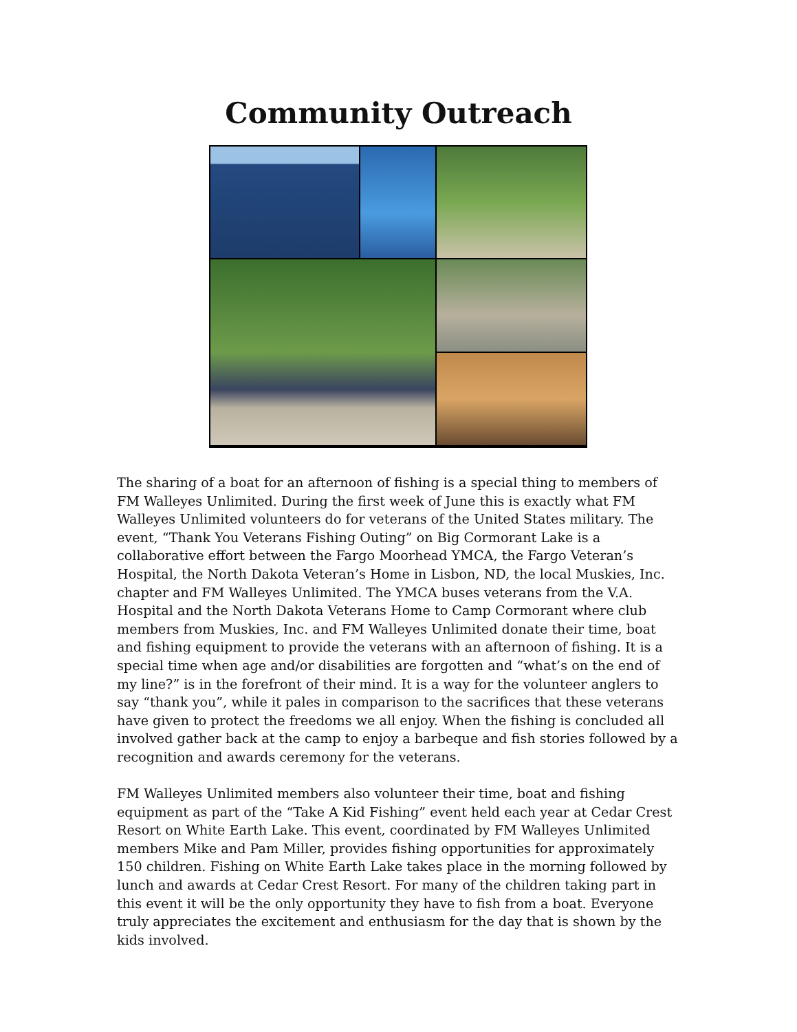Community Outreach
The sharing of a boat for an afternoon of fishing is a special thing to members of FM Walleyes Unlimited. During the first week of June this is exactly what FM Walleyes Unlimited volunteers do for veterans of the United States military. The event, “Thank You Veterans Fishing Outing” on Big Cormorant Lake is a collaborative effort between the Fargo Moorhead YMCA, the Fargo Veteran’s Hospital, the North Dakota Veteran’s Home in Lisbon, ND, the local Muskies, Inc. chapter and FM Walleyes Unlimited. The YMCA buses veterans from the V.A. Hospital and the North Dakota Veterans Home to Camp Cormorant where club members from Muskies, Inc. and FM Walleyes Unlimited donate their time, boat and fishing equipment to provide the veterans with an afternoon of fishing. It is a special time when age and/or disabilities are forgotten and “what’s on the end of my line?” is in the forefront of their mind. It is a way for the volunteer anglers to say “thank you”, while it pales in comparison to the sacrifices that these veterans have given to protect the freedoms we all enjoy. When the fishing is concluded all involved gather back at the camp to enjoy a barbeque and fish stories followed by a recognition and awards ceremony for the veterans.
FM Walleyes Unlimited members also volunteer their time, boat and fishing equipment as part of the “Take A Kid Fishing” event held each year at Cedar Crest Resort on White Earth Lake. This event, coordinated by FM Walleyes Unlimited members Mike and Pam Miller, provides fishing opportunities for approximately 150 children. Fishing on White Earth Lake takes place in the morning followed by lunch and awards at Cedar Crest Resort. For many of the children taking part in this event it will be the only opportunity they have to fish from a boat. Everyone truly appreciates the excitement and enthusiasm for the day that is shown by the kids involved.